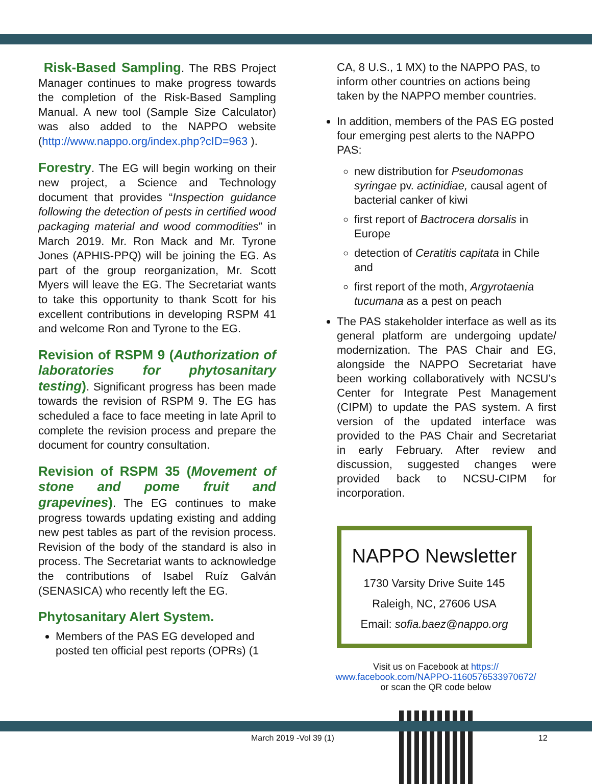Risk-Based Sampling. The RBS Project Manager continues to make progress towards the completion of the Risk-Based Sampling Manual. A new tool (Sample Size Calculator) was also added to the NAPPO website (http://www.nappo.org/index.php?cID=963 ).
Forestry. The EG will begin working on their new project, a Science and Technology document that provides “Inspection guidance following the detection of pests in certified wood packaging material and wood commodities” in March 2019. Mr. Ron Mack and Mr. Tyrone Jones (APHIS-PPQ) will be joining the EG. As part of the group reorganization, Mr. Scott Myers will leave the EG. The Secretariat wants to take this opportunity to thank Scott for his excellent contributions in developing RSPM 41 and welcome Ron and Tyrone to the EG.
Revision of RSPM 9 (Authorization of laboratories for phytosanitary testing). Significant progress has been made towards the revision of RSPM 9. The EG has scheduled a face to face meeting in late April to complete the revision process and prepare the document for country consultation.
Revision of RSPM 35 (Movement of stone and pome fruit and grapevines). The EG continues to make progress towards updating existing and adding new pest tables as part of the revision process. Revision of the body of the standard is also in process. The Secretariat wants to acknowledge the contributions of Isabel Ruíz Galván (SENASICA) who recently left the EG.
Phytosanitary Alert System.
Members of the PAS EG developed and posted ten official pest reports (OPRs) (1
CA, 8 U.S., 1 MX) to the NAPPO PAS, to inform other countries on actions being taken by the NAPPO member countries.
In addition, members of the PAS EG posted four emerging pest alerts to the NAPPO PAS:
new distribution for Pseudomonas syringae pv. actinidiae, causal agent of bacterial canker of kiwi
first report of Bactrocera dorsalis in Europe
detection of Ceratitis capitata in Chile and
first report of the moth, Argyrotaenia tucumana as a pest on peach
The PAS stakeholder interface as well as its general platform are undergoing update/ modernization. The PAS Chair and EG, alongside the NAPPO Secretariat have been working collaboratively with NCSU’s Center for Integrate Pest Management (CIPM) to update the PAS system. A first version of the updated interface was provided to the PAS Chair and Secretariat in early February. After review and discussion, suggested changes were provided back to NCSU-CIPM for incorporation.
NAPPO Newsletter
1730 Varsity Drive Suite 145
Raleigh, NC, 27606 USA
Email: sofia.baez@nappo.org
Visit us on Facebook at https://
www.facebook.com/NAPPO-1160576533970672/
or scan the QR code below
March 2019 -Vol 39 (1) 12